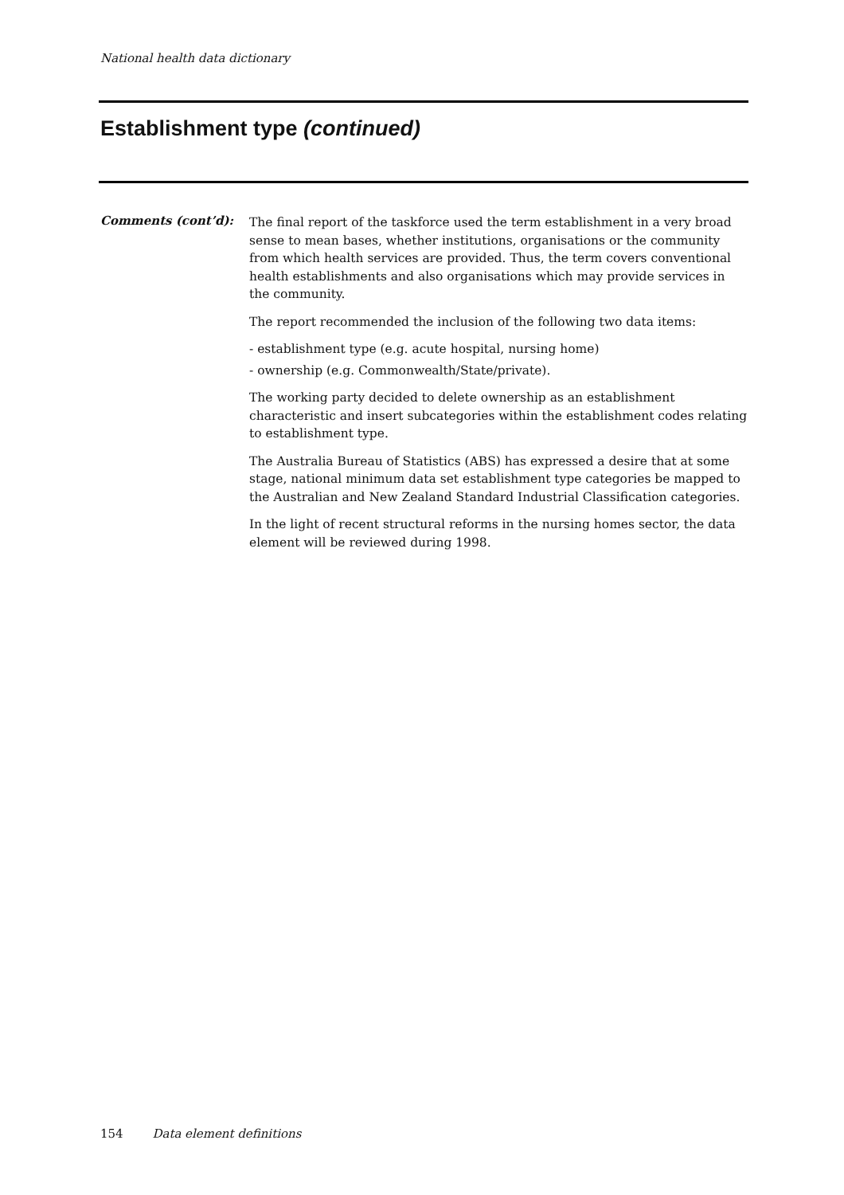National health data dictionary
Establishment type (continued)
Comments (cont’d):
The final report of the taskforce used the term establishment in a very broad sense to mean bases, whether institutions, organisations or the community from which health services are provided. Thus, the term covers conventional health establishments and also organisations which may provide services in the community.
The report recommended the inclusion of the following two data items:
- establishment type (e.g. acute hospital, nursing home)
- ownership (e.g. Commonwealth/State/private).
The working party decided to delete ownership as an establishment characteristic and insert subcategories within the establishment codes relating to establishment type.
The Australia Bureau of Statistics (ABS) has expressed a desire that at some stage, national minimum data set establishment type categories be mapped to the Australian and New Zealand Standard Industrial Classification categories.
In the light of recent structural reforms in the nursing homes sector, the data element will be reviewed during 1998.
154 Data element definitions